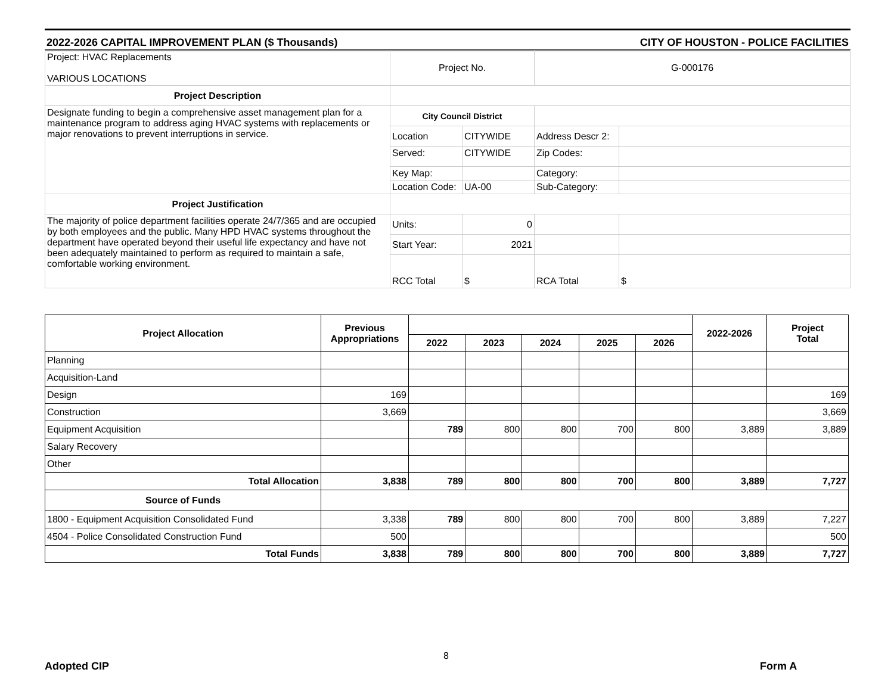2022-2026 CAPITAL IMPROVEMENT PLAN ($ Thousands) CITY OF HOUSTON - POLICE FACILITIES
| Project: HVAC Replacements VARIOUS LOCATIONS | Project No. | | G-000176 | |
| Project Description | | | | |
| Designate funding to begin a comprehensive asset management plan for a maintenance program to address aging HVAC systems with replacements or major renovations to prevent interruptions in service. | City Council District | | | |
| | Location | CITYWIDE | Address Descr 2: | |
| | Served: | CITYWIDE | Zip Codes: | |
| | Key Map: | | Category: | |
| | Location Code: | UA-00 | Sub-Category: | |
| Project Justification | | | | |
| The majority of police department facilities operate 24/7/365 and are occupied by both employees and the public. Many HPD HVAC systems throughout the department have operated beyond their useful life expectancy and have not been adequately maintained to perform as required to maintain a safe, comfortable working environment. | Units: | 0 | | |
| | Start Year: | 2021 | | |
| | RCC Total | $ | RCA Total | $ |
| Project Allocation | Previous Appropriations | | | | | | 2022-2026 | Project Total |
| --- | --- | --- | --- | --- | --- | --- | --- | --- |
| | | 2022 | 2023 | 2024 | 2025 | 2026 | | |
| Planning | | | | | | | | |
| Acquisition-Land | | | | | | | | |
| Design | 169 | | | | | | | 169 |
| Construction | 3,669 | | | | | | | 3,669 |
| Equipment Acquisition | | 789 | 800 | 800 | 700 | 800 | 3,889 | 3,889 |
| Salary Recovery | | | | | | | | |
| Other | | | | | | | | |
| Total Allocation | 3,838 | 789 | 800 | 800 | 700 | 800 | 3,889 | 7,727 |
| Source of Funds | | | | | | | | |
| 1800 - Equipment Acquisition Consolidated Fund | 3,338 | 789 | 800 | 800 | 700 | 800 | 3,889 | 7,227 |
| 4504 - Police Consolidated Construction Fund | 500 | | | | | | | 500 |
| Total Funds | 3,838 | 789 | 800 | 800 | 700 | 800 | 3,889 | 7,727 |
Adopted CIP
8
Form A